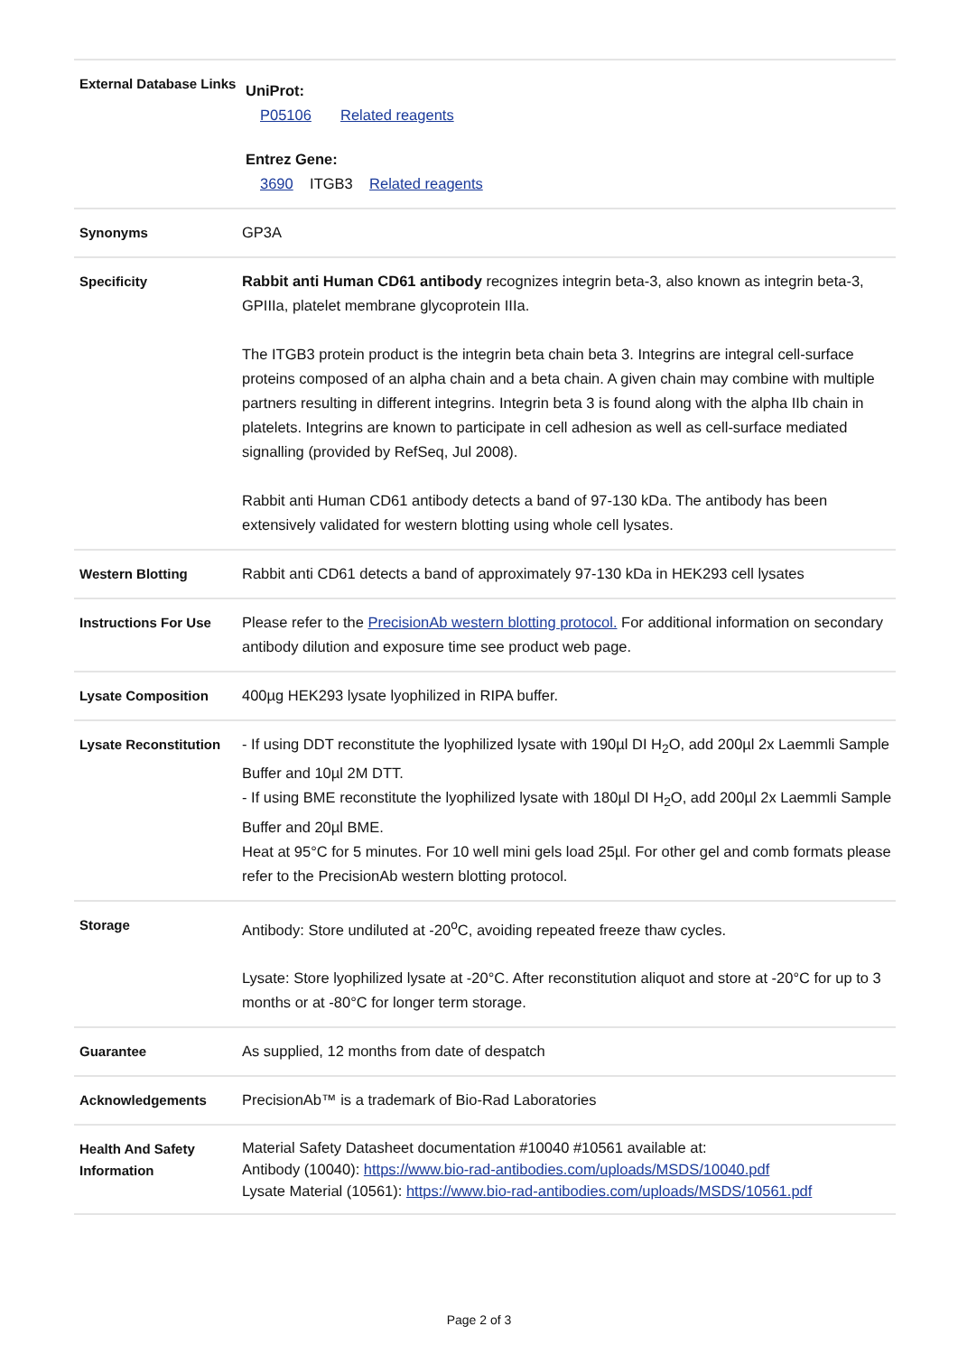| External Database Links | UniProt: P05106 Related reagents Entrez Gene: 3690 ITGB3 Related reagents |
| Synonyms | GP3A |
| Specificity | Rabbit anti Human CD61 antibody recognizes integrin beta-3, also known as integrin beta-3, GPIIIa, platelet membrane glycoprotein IIIa. The ITGB3 protein product is the integrin beta chain beta 3. Integrins are integral cell-surface proteins composed of an alpha chain and a beta chain. A given chain may combine with multiple partners resulting in different integrins. Integrin beta 3 is found along with the alpha IIb chain in platelets. Integrins are known to participate in cell adhesion as well as cell-surface mediated signalling (provided by RefSeq, Jul 2008). Rabbit anti Human CD61 antibody detects a band of 97-130 kDa. The antibody has been extensively validated for western blotting using whole cell lysates. |
| Western Blotting | Rabbit anti CD61 detects a band of approximately 97-130 kDa in HEK293 cell lysates |
| Instructions For Use | Please refer to the PrecisionAb western blotting protocol. For additional information on secondary antibody dilution and exposure time see product web page. |
| Lysate Composition | 400µg HEK293 lysate lyophilized in RIPA buffer. |
| Lysate Reconstitution | - If using DDT reconstitute the lyophilized lysate with 190µl DI H<sub>2</sub>O, add 200µl 2x Laemmli Sample Buffer and 10µl 2M DTT. - If using BME reconstitute the lyophilized lysate with 180µl DI H<sub>2</sub>O, add 200µl 2x Laemmli Sample Buffer and 20µl BME. Heat at 95°C for 5 minutes. For 10 well mini gels load 25µl. For other gel and comb formats please refer to the PrecisionAb western blotting protocol. |
| Storage | Antibody: Store undiluted at -20<sup>o</sup>C, avoiding repeated freeze thaw cycles. Lysate: Store lyophilized lysate at -20°C. After reconstitution aliquot and store at -20°C for up to 3 months or at -80°C for longer term storage. |
| Guarantee | As supplied, 12 months from date of despatch |
| Acknowledgements | PrecisionAb™ is a trademark of Bio-Rad Laboratories |
| Health And Safety Information | Material Safety Datasheet documentation #10040 #10561 available at: Antibody (10040): https://www.bio-rad-antibodies.com/uploads/MSDS/10040.pdf Lysate Material (10561): https://www.bio-rad-antibodies.com/uploads/MSDS/10561.pdf |
Page 2 of 3